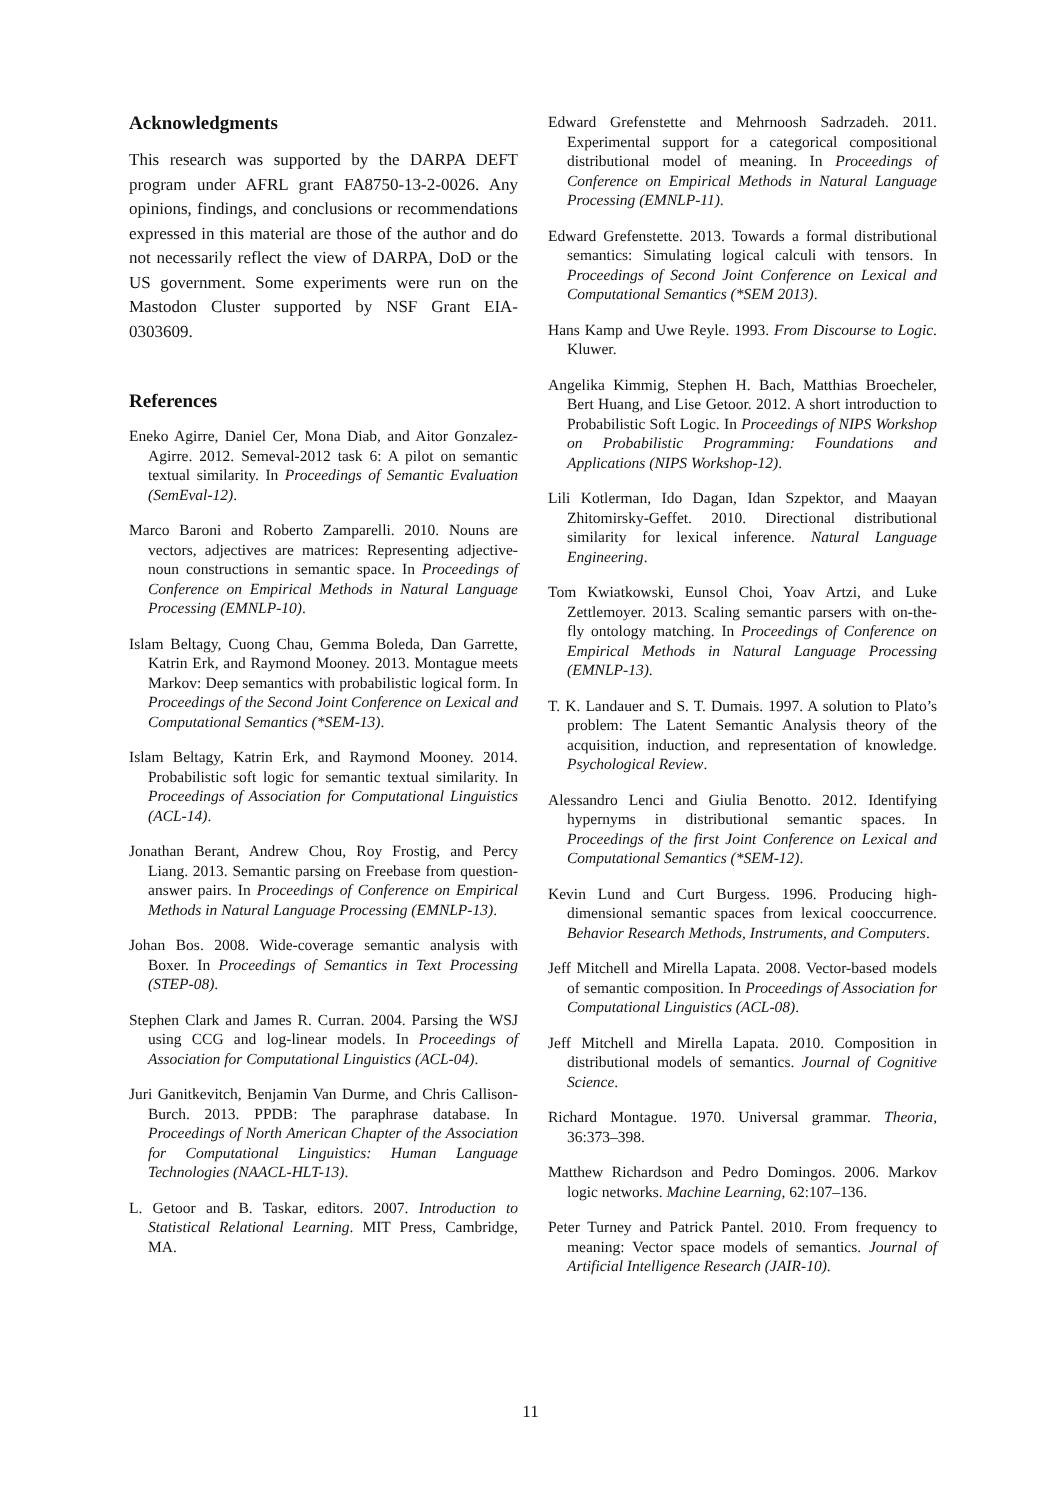Acknowledgments
This research was supported by the DARPA DEFT program under AFRL grant FA8750-13-2-0026. Any opinions, findings, and conclusions or recommendations expressed in this material are those of the author and do not necessarily reflect the view of DARPA, DoD or the US government. Some experiments were run on the Mastodon Cluster supported by NSF Grant EIA-0303609.
References
Eneko Agirre, Daniel Cer, Mona Diab, and Aitor Gonzalez-Agirre. 2012. Semeval-2012 task 6: A pilot on semantic textual similarity. In Proceedings of Semantic Evaluation (SemEval-12).
Marco Baroni and Roberto Zamparelli. 2010. Nouns are vectors, adjectives are matrices: Representing adjective-noun constructions in semantic space. In Proceedings of Conference on Empirical Methods in Natural Language Processing (EMNLP-10).
Islam Beltagy, Cuong Chau, Gemma Boleda, Dan Garrette, Katrin Erk, and Raymond Mooney. 2013. Montague meets Markov: Deep semantics with probabilistic logical form. In Proceedings of the Second Joint Conference on Lexical and Computational Semantics (*SEM-13).
Islam Beltagy, Katrin Erk, and Raymond Mooney. 2014. Probabilistic soft logic for semantic textual similarity. In Proceedings of Association for Computational Linguistics (ACL-14).
Jonathan Berant, Andrew Chou, Roy Frostig, and Percy Liang. 2013. Semantic parsing on Freebase from question-answer pairs. In Proceedings of Conference on Empirical Methods in Natural Language Processing (EMNLP-13).
Johan Bos. 2008. Wide-coverage semantic analysis with Boxer. In Proceedings of Semantics in Text Processing (STEP-08).
Stephen Clark and James R. Curran. 2004. Parsing the WSJ using CCG and log-linear models. In Proceedings of Association for Computational Linguistics (ACL-04).
Juri Ganitkevitch, Benjamin Van Durme, and Chris Callison-Burch. 2013. PPDB: The paraphrase database. In Proceedings of North American Chapter of the Association for Computational Linguistics: Human Language Technologies (NAACL-HLT-13).
L. Getoor and B. Taskar, editors. 2007. Introduction to Statistical Relational Learning. MIT Press, Cambridge, MA.
Edward Grefenstette and Mehrnoosh Sadrzadeh. 2011. Experimental support for a categorical compositional distributional model of meaning. In Proceedings of Conference on Empirical Methods in Natural Language Processing (EMNLP-11).
Edward Grefenstette. 2013. Towards a formal distributional semantics: Simulating logical calculi with tensors. In Proceedings of Second Joint Conference on Lexical and Computational Semantics (*SEM 2013).
Hans Kamp and Uwe Reyle. 1993. From Discourse to Logic. Kluwer.
Angelika Kimmig, Stephen H. Bach, Matthias Broecheler, Bert Huang, and Lise Getoor. 2012. A short introduction to Probabilistic Soft Logic. In Proceedings of NIPS Workshop on Probabilistic Programming: Foundations and Applications (NIPS Workshop-12).
Lili Kotlerman, Ido Dagan, Idan Szpektor, and Maayan Zhitomirsky-Geffet. 2010. Directional distributional similarity for lexical inference. Natural Language Engineering.
Tom Kwiatkowski, Eunsol Choi, Yoav Artzi, and Luke Zettlemoyer. 2013. Scaling semantic parsers with on-the-fly ontology matching. In Proceedings of Conference on Empirical Methods in Natural Language Processing (EMNLP-13).
T. K. Landauer and S. T. Dumais. 1997. A solution to Plato’s problem: The Latent Semantic Analysis theory of the acquisition, induction, and representation of knowledge. Psychological Review.
Alessandro Lenci and Giulia Benotto. 2012. Identifying hypernyms in distributional semantic spaces. In Proceedings of the first Joint Conference on Lexical and Computational Semantics (*SEM-12).
Kevin Lund and Curt Burgess. 1996. Producing high-dimensional semantic spaces from lexical cooccurrence. Behavior Research Methods, Instruments, and Computers.
Jeff Mitchell and Mirella Lapata. 2008. Vector-based models of semantic composition. In Proceedings of Association for Computational Linguistics (ACL-08).
Jeff Mitchell and Mirella Lapata. 2010. Composition in distributional models of semantics. Journal of Cognitive Science.
Richard Montague. 1970. Universal grammar. Theoria, 36:373–398.
Matthew Richardson and Pedro Domingos. 2006. Markov logic networks. Machine Learning, 62:107–136.
Peter Turney and Patrick Pantel. 2010. From frequency to meaning: Vector space models of semantics. Journal of Artificial Intelligence Research (JAIR-10).
11